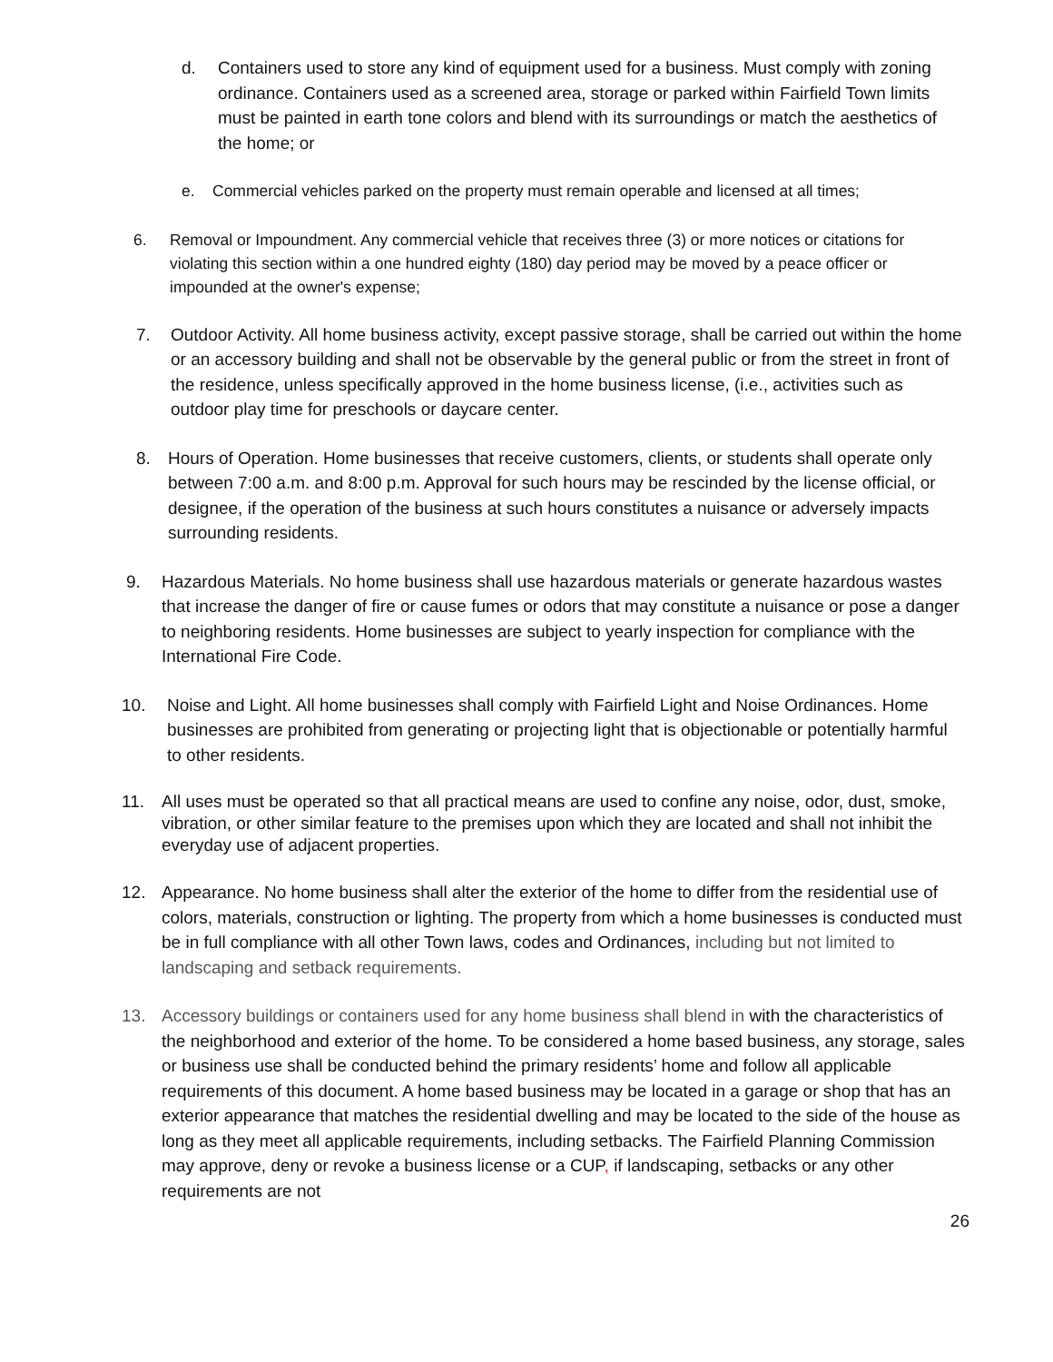d. Containers used to store any kind of equipment used for a business. Must comply with zoning ordinance. Containers used as a screened area, storage or parked within Fairfield Town limits must be painted in earth tone colors and blend with its surroundings or match the aesthetics of the home; or
e. Commercial vehicles parked on the property must remain operable and licensed at all times;
6. Removal or Impoundment. Any commercial vehicle that receives three (3) or more notices or citations for violating this section within a one hundred eighty (180) day period may be moved by a peace officer or impounded at the owner's expense;
7. Outdoor Activity. All home business activity, except passive storage, shall be carried out within the home or an accessory building and shall not be observable by the general public or from the street in front of the residence, unless specifically approved in the home business license, (i.e., activities such as outdoor play time for preschools or daycare center.
8. Hours of Operation. Home businesses that receive customers, clients, or students shall operate only between 7:00 a.m. and 8:00 p.m. Approval for such hours may be rescinded by the license official, or designee, if the operation of the business at such hours constitutes a nuisance or adversely impacts surrounding residents.
9. Hazardous Materials. No home business shall use hazardous materials or generate hazardous wastes that increase the danger of fire or cause fumes or odors that may constitute a nuisance or pose a danger to neighboring residents. Home businesses are subject to yearly inspection for compliance with the International Fire Code.
10. Noise and Light. All home businesses shall comply with Fairfield Light and Noise Ordinances. Home businesses are prohibited from generating or projecting light that is objectionable or potentially harmful to other residents.
11. All uses must be operated so that all practical means are used to confine any noise, odor, dust, smoke, vibration, or other similar feature to the premises upon which they are located and shall not inhibit the everyday use of adjacent properties.
12. Appearance. No home business shall alter the exterior of the home to differ from the residential use of colors, materials, construction or lighting. The property from which a home businesses is conducted must be in full compliance with all other Town laws, codes and Ordinances, including but not limited to landscaping and setback requirements.
13. Accessory buildings or containers used for any home business shall blend in with the characteristics of the neighborhood and exterior of the home. To be considered a home based business, any storage, sales or business use shall be conducted behind the primary residents’ home and follow all applicable requirements of this document. A home based business may be located in a garage or shop that has an exterior appearance that matches the residential dwelling and may be located to the side of the house as long as they meet all applicable requirements, including setbacks. The Fairfield Planning Commission may approve, deny or revoke a business license or a CUP, if landscaping, setbacks or any other requirements are not
26